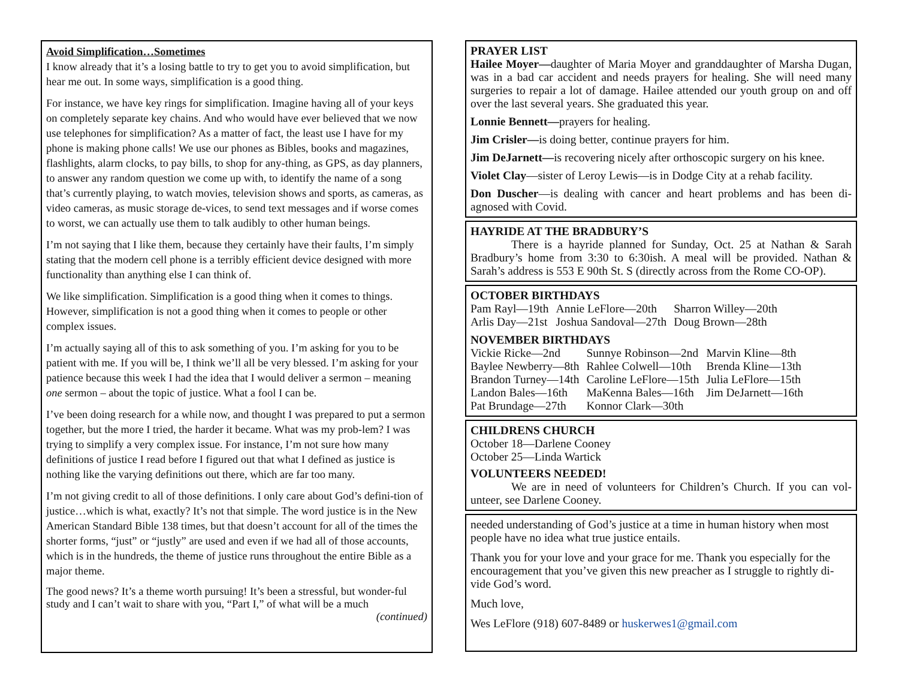Avoid Simplification…Sometimes
I know already that it’s a losing battle to try to get you to avoid simplification, but hear me out. In some ways, simplification is a good thing.
For instance, we have key rings for simplification. Imagine having all of your keys on completely separate key chains. And who would have ever believed that we now use telephones for simplification? As a matter of fact, the least use I have for my phone is making phone calls! We use our phones as Bibles, books and magazines, flashlights, alarm clocks, to pay bills, to shop for any-thing, as GPS, as day planners, to answer any random question we come up with, to identify the name of a song that’s currently playing, to watch movies, television shows and sports, as cameras, as video cameras, as music storage de-vices, to send text messages and if worse comes to worst, we can actually use them to talk audibly to other human beings.
I’m not saying that I like them, because they certainly have their faults, I’m simply stating that the modern cell phone is a terribly efficient device designed with more functionality than anything else I can think of.
We like simplification. Simplification is a good thing when it comes to things. However, simplification is not a good thing when it comes to people or other complex issues.
I’m actually saying all of this to ask something of you. I’m asking for you to be patient with me. If you will be, I think we’ll all be very blessed. I’m asking for your patience because this week I had the idea that I would deliver a sermon – meaning one sermon – about the topic of justice. What a fool I can be.
I’ve been doing research for a while now, and thought I was prepared to put a sermon together, but the more I tried, the harder it became. What was my prob-lem? I was trying to simplify a very complex issue. For instance, I’m not sure how many definitions of justice I read before I figured out that what I defined as justice is nothing like the varying definitions out there, which are far too many.
I’m not giving credit to all of those definitions. I only care about God’s defini-tion of justice…which is what, exactly? It’s not that simple. The word justice is in the New American Standard Bible 138 times, but that doesn’t account for all of the times the shorter forms, “just” or “justly” are used and even if we had all of those accounts, which is in the hundreds, the theme of justice runs throughout the entire Bible as a major theme.
The good news? It’s a theme worth pursuing! It’s been a stressful, but wonder-ful study and I can’t wait to share with you, “Part I,” of what will be a much
(continued)
PRAYER LIST
Hailee Moyer—daughter of Maria Moyer and granddaughter of Marsha Dugan, was in a bad car accident and needs prayers for healing. She will need many surgeries to repair a lot of damage. Hailee attended our youth group on and off over the last several years. She graduated this year.
Lonnie Bennett—prayers for healing.
Jim Crisler—is doing better, continue prayers for him.
Jim DeJarnett—is recovering nicely after orthoscopic surgery on his knee.
Violet Clay—sister of Leroy Lewis—is in Dodge City at a rehab facility.
Don Duscher—is dealing with cancer and heart problems and has been di-agnosed with Covid.
HAYRIDE AT THE BRADBURY’S
There is a hayride planned for Sunday, Oct. 25 at Nathan & Sarah Bradbury’s home from 3:30 to 6:30ish. A meal will be provided. Nathan & Sarah’s address is 553 E 90th St. S (directly across from the Rome CO-OP).
OCTOBER BIRTHDAYS
| Pam Rayl—19th | Annie LeFlore—20th | Sharron Willey—20th |
| Arlis Day—21st | Joshua Sandoval—27th | Doug Brown—28th |
NOVEMBER BIRTHDAYS
| Vickie Ricke—2nd | Sunnye Robinson—2nd | Marvin Kline—8th |
| Baylee Newberry—8th | Rahlee Colwell—10th | Brenda Kline—13th |
| Brandon Turney—14th | Caroline LeFlore—15th | Julia LeFlore—15th |
| Landon Bales—16th | MaKenna Bales—16th | Jim DeJarnett—16th |
| Pat Brundage—27th | Konnor Clark—30th | |
CHILDRENS CHURCH
October 18—Darlene Cooney
October 25—Linda Wartick
VOLUNTEERS NEEDED!
We are in need of volunteers for Children’s Church. If you can vol-unteer, see Darlene Cooney.
needed understanding of God’s justice at a time in human history when most people have no idea what true justice entails.
Thank you for your love and your grace for me. Thank you especially for the encouragement that you’ve given this new preacher as I struggle to rightly di-vide God’s word.
Much love,
Wes LeFlore (918) 607-8489 or huskerwes1@gmail.com